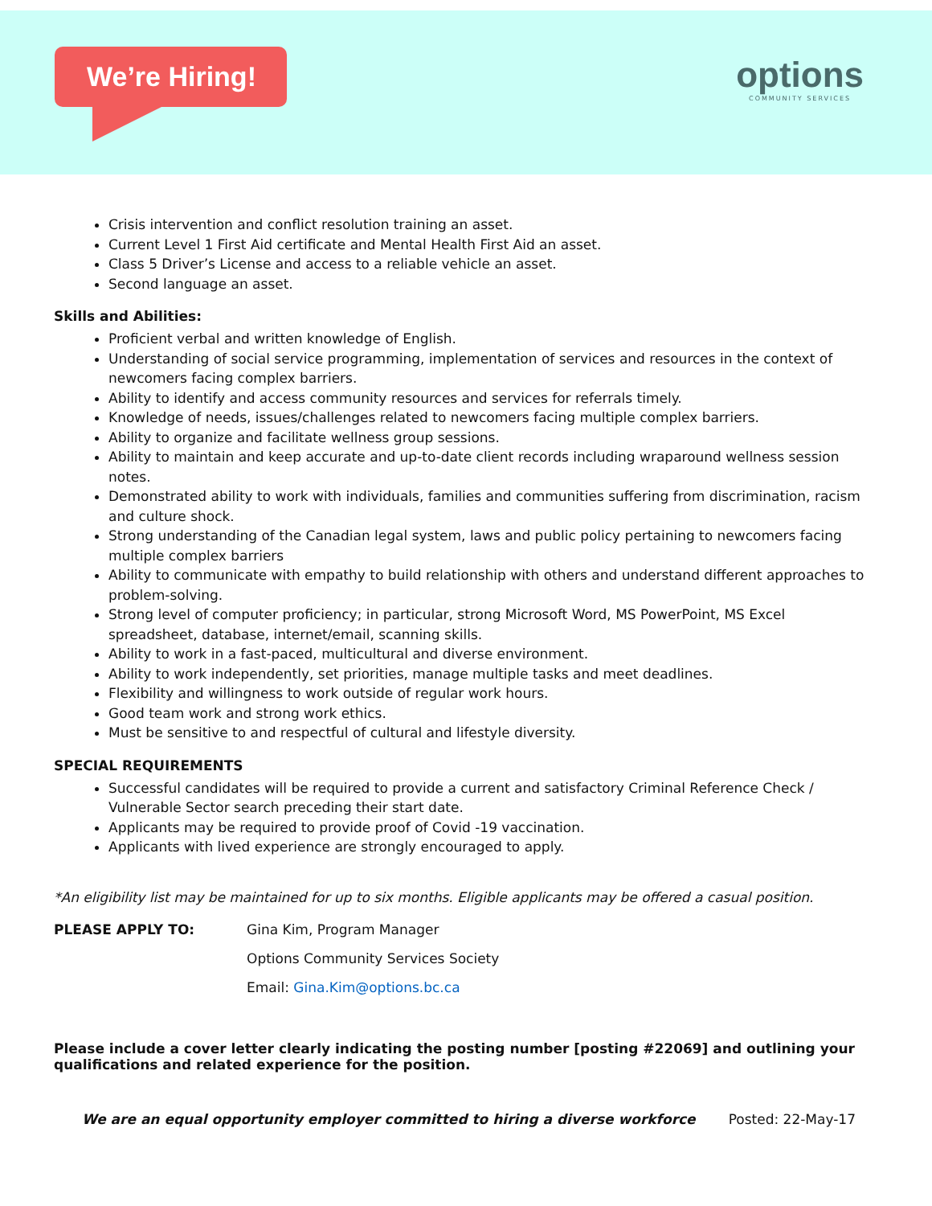We’re Hiring!
options
COMMUNITY SERVICES
Crisis intervention and conflict resolution training an asset.
Current Level 1 First Aid certificate and Mental Health First Aid an asset.
Class 5 Driver’s License and access to a reliable vehicle an asset.
Second language an asset.
Skills and Abilities:
Proficient verbal and written knowledge of English.
Understanding of social service programming, implementation of services and resources in the context of newcomers facing complex barriers.
Ability to identify and access community resources and services for referrals timely.
Knowledge of needs, issues/challenges related to newcomers facing multiple complex barriers.
Ability to organize and facilitate wellness group sessions.
Ability to maintain and keep accurate and up-to-date client records including wraparound wellness session notes.
Demonstrated ability to work with individuals, families and communities suffering from discrimination, racism and culture shock.
Strong understanding of the Canadian legal system, laws and public policy pertaining to newcomers facing multiple complex barriers
Ability to communicate with empathy to build relationship with others and understand different approaches to problem-solving.
Strong level of computer proficiency; in particular, strong Microsoft Word, MS PowerPoint, MS Excel spreadsheet, database, internet/email, scanning skills.
Ability to work in a fast-paced, multicultural and diverse environment.
Ability to work independently, set priorities, manage multiple tasks and meet deadlines.
Flexibility and willingness to work outside of regular work hours.
Good team work and strong work ethics.
Must be sensitive to and respectful of cultural and lifestyle diversity.
SPECIAL REQUIREMENTS
Successful candidates will be required to provide a current and satisfactory Criminal Reference Check / Vulnerable Sector search preceding their start date.
Applicants may be required to provide proof of Covid -19 vaccination.
Applicants with lived experience are strongly encouraged to apply.
*An eligibility list may be maintained for up to six months. Eligible applicants may be offered a casual position.
PLEASE APPLY TO: Gina Kim, Program Manager
Options Community Services Society
Email: Gina.Kim@options.bc.ca
Please include a cover letter clearly indicating the posting number [posting #22069] and outlining your qualifications and related experience for the position.
We are an equal opportunity employer committed to hiring a diverse workforce Posted: 22-May-17